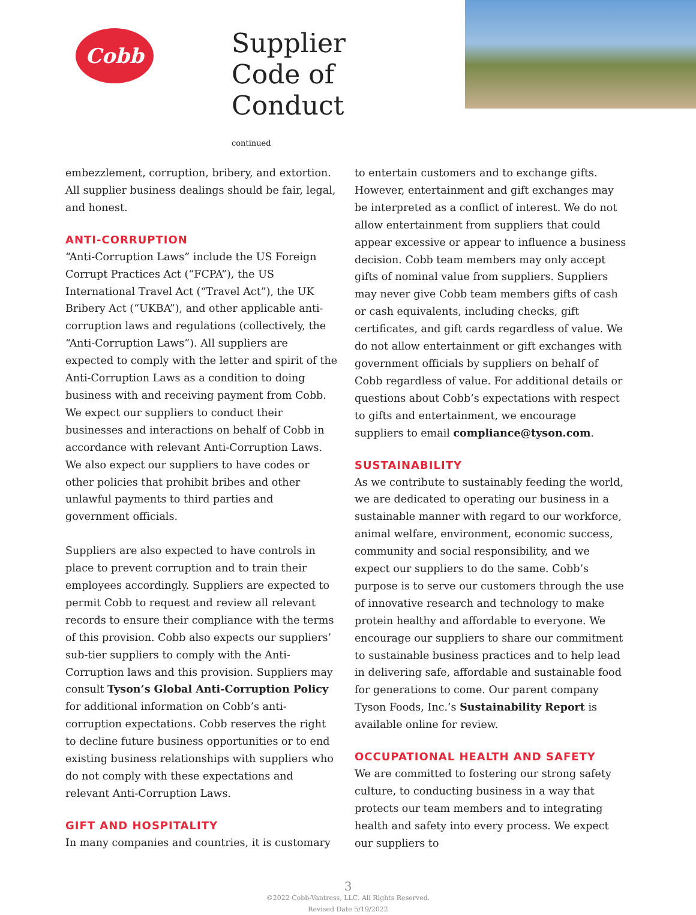Cobb
Supplier Code of Conduct continued
embezzlement, corruption, bribery, and extortion. All supplier business dealings should be fair, legal, and honest.
ANTI-CORRUPTION
“Anti-Corruption Laws” include the US Foreign Corrupt Practices Act (“FCPA”), the US International Travel Act (“Travel Act”), the UK Bribery Act (“UKBA”), and other applicable anti-corruption laws and regulations (collectively, the “Anti-Corruption Laws”). All suppliers are expected to comply with the letter and spirit of the Anti-Corruption Laws as a condition to doing business with and receiving payment from Cobb. We expect our suppliers to conduct their businesses and interactions on behalf of Cobb in accordance with relevant Anti-Corruption Laws. We also expect our suppliers to have codes or other policies that prohibit bribes and other unlawful payments to third parties and government officials.
Suppliers are also expected to have controls in place to prevent corruption and to train their employees accordingly. Suppliers are expected to permit Cobb to request and review all relevant records to ensure their compliance with the terms of this provision. Cobb also expects our suppliers’ sub-tier suppliers to comply with the Anti-Corruption laws and this provision. Suppliers may consult Tyson’s Global Anti-Corruption Policy for additional information on Cobb’s anti-corruption expectations. Cobb reserves the right to decline future business opportunities or to end existing business relationships with suppliers who do not comply with these expectations and relevant Anti-Corruption Laws.
GIFT AND HOSPITALITY
In many companies and countries, it is customary
to entertain customers and to exchange gifts. However, entertainment and gift exchanges may be interpreted as a conflict of interest. We do not allow entertainment from suppliers that could appear excessive or appear to influence a business decision. Cobb team members may only accept gifts of nominal value from suppliers. Suppliers may never give Cobb team members gifts of cash or cash equivalents, including checks, gift certificates, and gift cards regardless of value. We do not allow entertainment or gift exchanges with government officials by suppliers on behalf of Cobb regardless of value. For additional details or questions about Cobb’s expectations with respect to gifts and entertainment, we encourage suppliers to email compliance@tyson.com.
SUSTAINABILITY
As we contribute to sustainably feeding the world, we are dedicated to operating our business in a sustainable manner with regard to our workforce, animal welfare, environment, economic success, community and social responsibility, and we expect our suppliers to do the same. Cobb’s purpose is to serve our customers through the use of innovative research and technology to make protein healthy and affordable to everyone. We encourage our suppliers to share our commitment to sustainable business practices and to help lead in delivering safe, affordable and sustainable food for generations to come. Our parent company Tyson Foods, Inc.’s Sustainability Report is available online for review.
OCCUPATIONAL HEALTH AND SAFETY
We are committed to fostering our strong safety culture, to conducting business in a way that protects our team members and to integrating health and safety into every process. We expect our suppliers to
3
©2022 Cobb-Vantress, LLC. All Rights Reserved.
Revised Date 5/19/2022